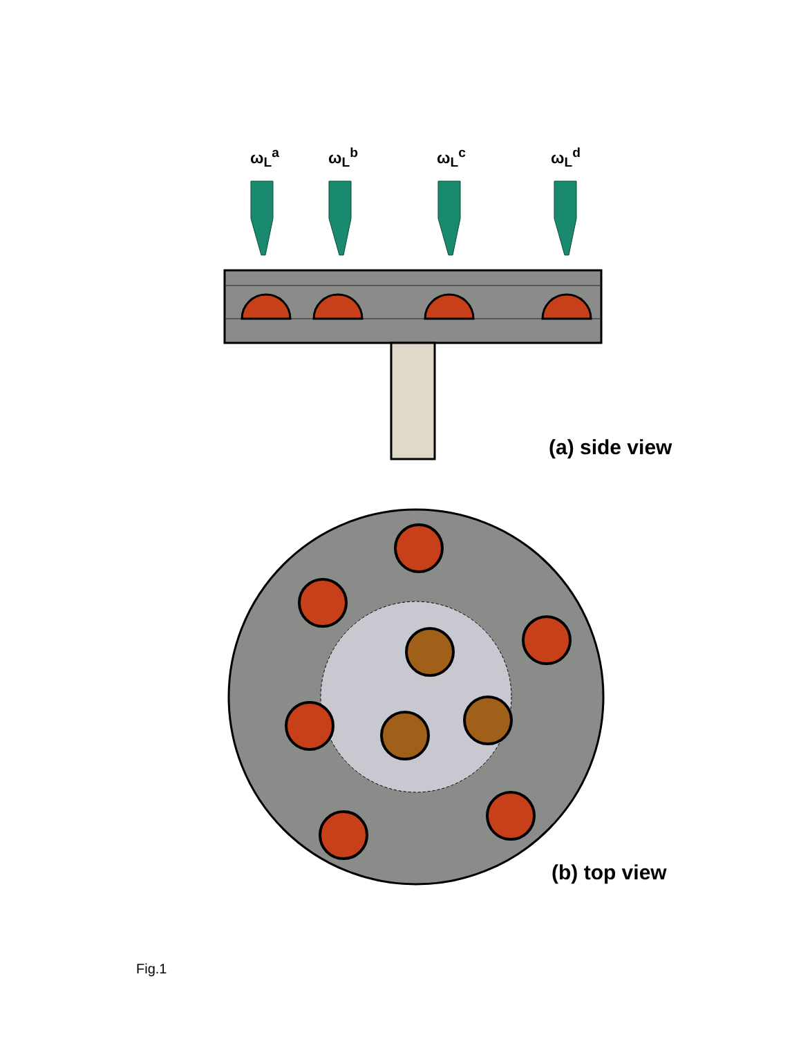ω<sub>L</sub><sup>a</sup> ω<sub>L</sub><sup>b</sup> ω<sub>L</sub><sup>c</sup> ω<sub>L</sub><sup>d</sup>
(a) side view
(b) top view
Fig.1